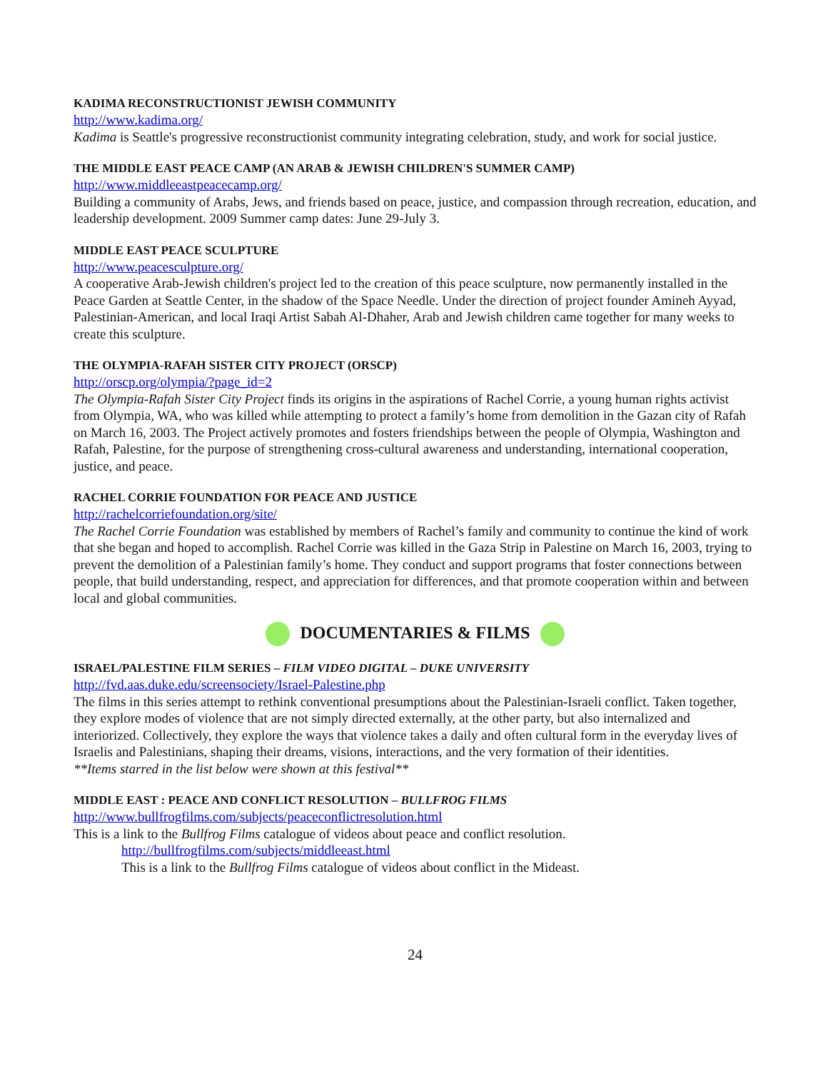KADIMA RECONSTRUCTIONIST JEWISH COMMUNITY
http://www.kadima.org/
Kadima is Seattle's progressive reconstructionist community integrating celebration, study, and work for social justice.
THE MIDDLE EAST PEACE CAMP (AN ARAB & JEWISH CHILDREN'S SUMMER CAMP)
http://www.middleeastpeacecamp.org/
Building a community of Arabs, Jews, and friends based on peace, justice, and compassion through recreation, education, and leadership development. 2009 Summer camp dates: June 29-July 3.
MIDDLE EAST PEACE SCULPTURE
http://www.peacesculpture.org/
A cooperative Arab-Jewish children's project led to the creation of this peace sculpture, now permanently installed in the Peace Garden at Seattle Center, in the shadow of the Space Needle. Under the direction of project founder Amineh Ayyad, Palestinian-American, and local Iraqi Artist Sabah Al-Dhaher, Arab and Jewish children came together for many weeks to create this sculpture.
THE OLYMPIA-RAFAH SISTER CITY PROJECT (ORSCP)
http://orscp.org/olympia/?page_id=2
The Olympia-Rafah Sister City Project finds its origins in the aspirations of Rachel Corrie, a young human rights activist from Olympia, WA, who was killed while attempting to protect a family’s home from demolition in the Gazan city of Rafah on March 16, 2003. The Project actively promotes and fosters friendships between the people of Olympia, Washington and Rafah, Palestine, for the purpose of strengthening cross-cultural awareness and understanding, international cooperation, justice, and peace.
RACHEL CORRIE FOUNDATION FOR PEACE AND JUSTICE
http://rachelcorriefoundation.org/site/
The Rachel Corrie Foundation was established by members of Rachel’s family and community to continue the kind of work that she began and hoped to accomplish. Rachel Corrie was killed in the Gaza Strip in Palestine on March 16, 2003, trying to prevent the demolition of a Palestinian family’s home. They conduct and support programs that foster connections between people, that build understanding, respect, and appreciation for differences, and that promote cooperation within and between local and global communities.
DOCUMENTARIES & FILMS
ISRAEL/PALESTINE FILM SERIES – FILM VIDEO DIGITAL – DUKE UNIVERSITY
http://fvd.aas.duke.edu/screensociety/Israel-Palestine.php
The films in this series attempt to rethink conventional presumptions about the Palestinian-Israeli conflict. Taken together, they explore modes of violence that are not simply directed externally, at the other party, but also internalized and interiorized. Collectively, they explore the ways that violence takes a daily and often cultural form in the everyday lives of Israelis and Palestinians, shaping their dreams, visions, interactions, and the very formation of their identities.
**Items starred in the list below were shown at this festival**
MIDDLE EAST : PEACE AND CONFLICT RESOLUTION – BULLFROG FILMS
http://www.bullfrogfilms.com/subjects/peaceconflictresolution.html
This is a link to the Bullfrog Films catalogue of videos about peace and conflict resolution.
http://bullfrogfilms.com/subjects/middleeast.html
This is a link to the Bullfrog Films catalogue of videos about conflict in the Mideast.
24